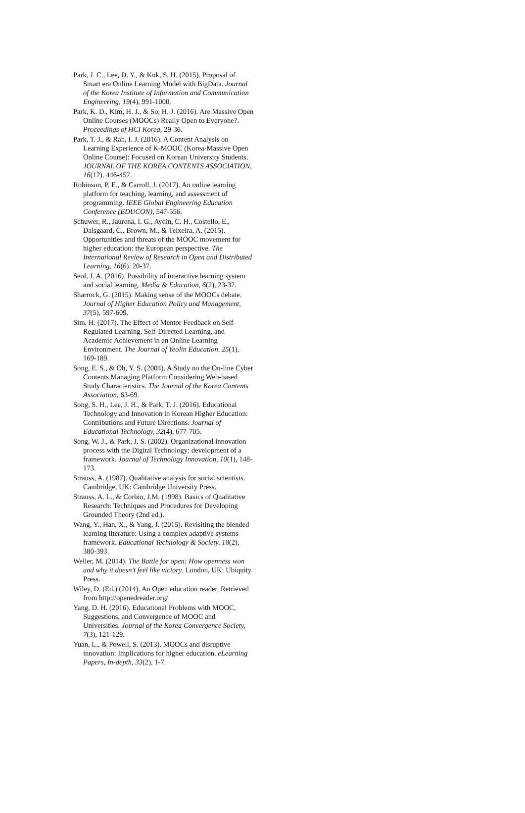Park, J. C., Lee, D. Y., & Kuk, S. H. (2015). Proposal of Smart era Online Learning Model with BigData. Journal of the Korea Institute of Information and Communication Engineering, 19(4), 991-1000.
Park, K. D., Kim, H. J., & So, H. J. (2016). Are Massive Open Online Courses (MOOCs) Really Open to Everyone?. Proceedings of HCI Korea, 29-36.
Park, T. J., & Rah, I. J. (2016). A Content Analysis on Learning Experience of K-MOOC (Korea-Massive Open Online Course): Focused on Korean University Students. JOURNAL OF THE KOREA CONTENTS ASSOCIATION, 16(12), 446-457.
Robinson, P. E., & Carroll, J. (2017). An online learning platform for teaching, learning, and assessment of programming. IEEE Global Engineering Education Conference (EDUCON), 547-556.
Schuwer, R., Jaurena, I. G., Aydin, C. H., Costello, E., Dalsgaard, C., Brown, M., & Teixeira, A. (2015). Opportunities and threats of the MOOC movement for higher education: the European perspective. The International Review of Research in Open and Distributed Learning, 16(6). 20-37.
Seol, J. A. (2016). Possibility of interactive learning system and social learning. Media & Education, 6(2), 23-37.
Sharrock, G. (2015). Making sense of the MOOCs debate. Journal of Higher Education Policy and Management, 37(5), 597-609.
Sim, H. (2017). The Effect of Mentor Feedback on Self-Regulated Learning, Self-Directed Learning, and Academic Achievement in an Online Learning Environment. The Journal of Yeolin Education, 25(1), 169-189.
Song, E. S., & Oh, Y. S. (2004). A Study no the On-line Cyber Contents Managing Platform Considering Web-based Study Characteristics. The Journal of the Korea Contents Association, 63-69.
Song, S. H., Lee, J. H., & Park, T. J. (2016). Educational Technology and Innovation in Korean Higher Education: Contributions and Future Directions. Journal of Educational Technology, 32(4), 677-705.
Song, W. J., & Park, J. S. (2002). Organizational innovation process with the Digital Technology: development of a framework. Journal of Technology Innovation, 10(1), 148-173.
Strauss, A. (1987). Qualitative analysis for social scientists. Cambridge, UK: Cambridge University Press.
Strauss, A. L., & Corbin, J.M. (1998). Basics of Qualitative Research: Techniques and Procedures for Developing Grounded Theory (2nd ed.).
Wang, Y., Han, X., & Yang, J. (2015). Revisiting the blended learning literature: Using a complex adaptive systems framework. Educational Technology & Society, 18(2), 380-393.
Weller, M. (2014). The Battle for open: How openness won and why it doesn’t feel like victory. London, UK: Ubiquity Press.
Wiley, D. (Ed.) (2014). An Open education reader. Retrieved from http://openedreader.org/
Yang, D. H. (2016). Educational Problems with MOOC, Suggestions, and Convergence of MOOC and Universities. Journal of the Korea Convergence Society, 7(3), 121-129.
Yuan, L., & Powell, S. (2013). MOOCs and disruptive innovation: Implications for higher education. eLearning Papers, In-depth, 33(2), 1-7.